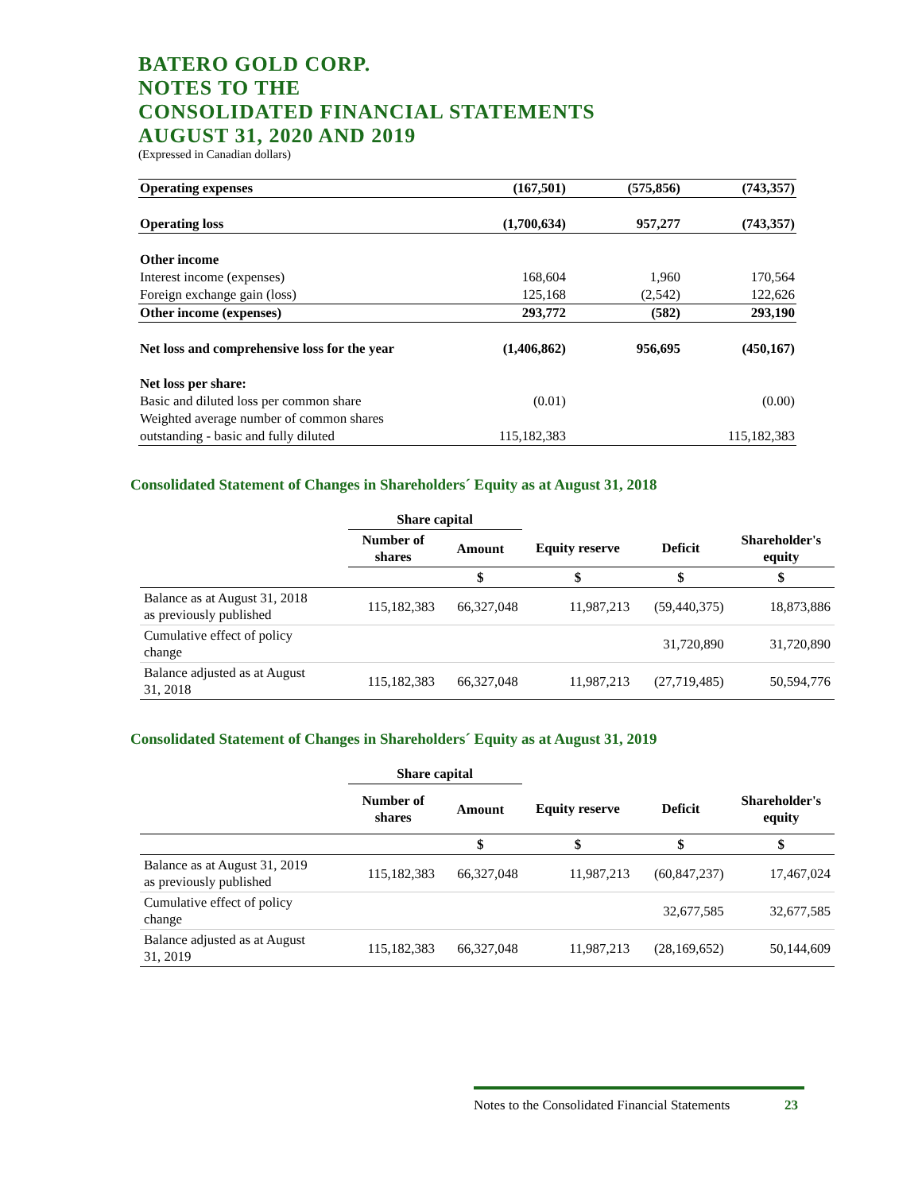BATERO GOLD CORP.
NOTES TO THE
CONSOLIDATED FINANCIAL STATEMENTS
AUGUST 31, 2020 AND 2019
(Expressed in Canadian dollars)
| Operating expenses | (167,501) | (575,856) | (743,357) |
| Operating loss | (1,700,634) | 957,277 | (743,357) |
| Other income | | | |
| Interest income (expenses) | 168,604 | 1,960 | 170,564 |
| Foreign exchange gain (loss) | 125,168 | (2,542) | 122,626 |
| Other income (expenses) | 293,772 | (582) | 293,190 |
| Net loss and comprehensive loss for the year | (1,406,862) | 956,695 | (450,167) |
| Net loss per share: | | | |
| Basic and diluted loss per common share | (0.01) | | (0.00) |
| Weighted average number of common shares | | | |
| outstanding - basic and fully diluted | 115,182,383 | | 115,182,383 |
Consolidated Statement of Changes in Shareholders´ Equity as at August 31, 2018
| | Share capital | | | | |
| --- | --- | --- | --- | --- | --- |
| | Number of shares | Amount | Equity reserve | Deficit | Shareholder's equity |
| | | $ | $ | $ | $ |
| Balance as at August 31, 2018 as previously published | 115,182,383 | 66,327,048 | 11,987,213 | (59,440,375) | 18,873,886 |
| Cumulative effect of policy change | | | | 31,720,890 | 31,720,890 |
| Balance adjusted as at August 31, 2018 | 115,182,383 | 66,327,048 | 11,987,213 | (27,719,485) | 50,594,776 |
Consolidated Statement of Changes in Shareholders´ Equity as at August 31, 2019
| | Share capital | | | | |
| --- | --- | --- | --- | --- | --- |
| | Number of shares | Amount | Equity reserve | Deficit | Shareholder's equity |
| | | $ | $ | $ | $ |
| Balance as at August 31, 2019 as previously published | 115,182,383 | 66,327,048 | 11,987,213 | (60,847,237) | 17,467,024 |
| Cumulative effect of policy change | | | | 32,677,585 | 32,677,585 |
| Balance adjusted as at August 31, 2019 | 115,182,383 | 66,327,048 | 11,987,213 | (28,169,652) | 50,144,609 |
Notes to the Consolidated Financial Statements 23